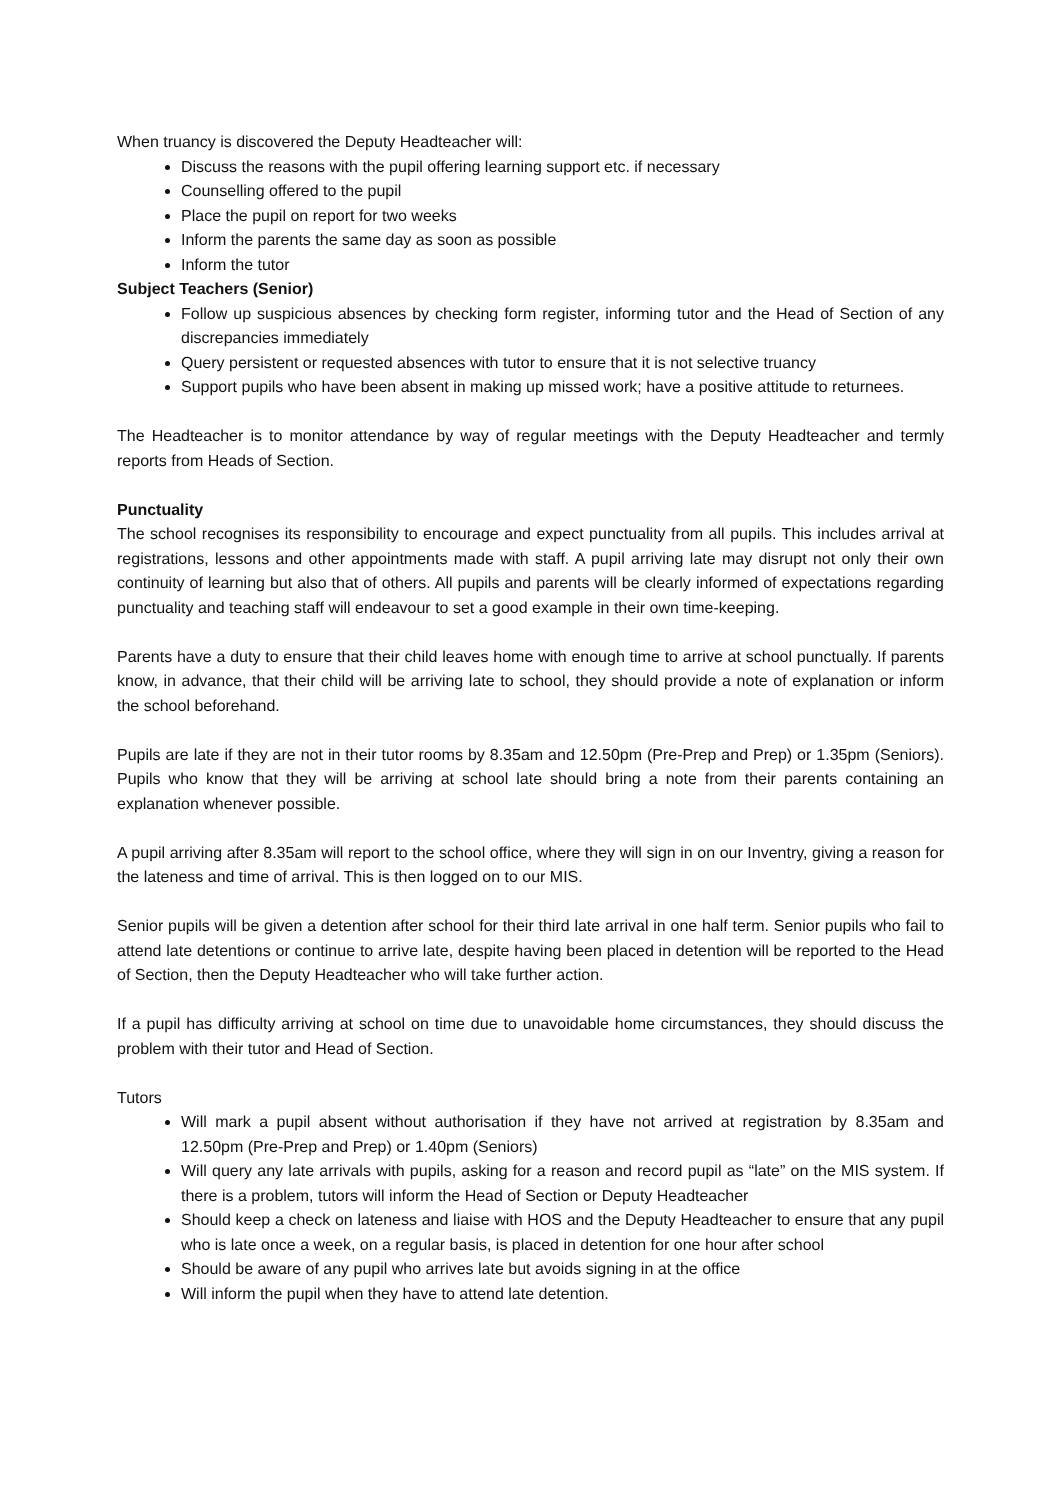When truancy is discovered the Deputy Headteacher will:
Discuss the reasons with the pupil offering learning support etc. if necessary
Counselling offered to the pupil
Place the pupil on report for two weeks
Inform the parents the same day as soon as possible
Inform the tutor
Subject Teachers (Senior)
Follow up suspicious absences by checking form register, informing tutor and the Head of Section of any discrepancies immediately
Query persistent or requested absences with tutor to ensure that it is not selective truancy
Support pupils who have been absent in making up missed work; have a positive attitude to returnees.
The Headteacher is to monitor attendance by way of regular meetings with the Deputy Headteacher and termly reports from Heads of Section.
Punctuality
The school recognises its responsibility to encourage and expect punctuality from all pupils. This includes arrival at registrations, lessons and other appointments made with staff. A pupil arriving late may disrupt not only their own continuity of learning but also that of others. All pupils and parents will be clearly informed of expectations regarding punctuality and teaching staff will endeavour to set a good example in their own time-keeping.
Parents have a duty to ensure that their child leaves home with enough time to arrive at school punctually. If parents know, in advance, that their child will be arriving late to school, they should provide a note of explanation or inform the school beforehand.
Pupils are late if they are not in their tutor rooms by 8.35am and 12.50pm (Pre-Prep and Prep) or 1.35pm (Seniors). Pupils who know that they will be arriving at school late should bring a note from their parents containing an explanation whenever possible.
A pupil arriving after 8.35am will report to the school office, where they will sign in on our Inventry, giving a reason for the lateness and time of arrival. This is then logged on to our MIS.
Senior pupils will be given a detention after school for their third late arrival in one half term. Senior pupils who fail to attend late detentions or continue to arrive late, despite having been placed in detention will be reported to the Head of Section, then the Deputy Headteacher who will take further action.
If a pupil has difficulty arriving at school on time due to unavoidable home circumstances, they should discuss the problem with their tutor and Head of Section.
Tutors
Will mark a pupil absent without authorisation if they have not arrived at registration by 8.35am and 12.50pm (Pre-Prep and Prep) or 1.40pm (Seniors)
Will query any late arrivals with pupils, asking for a reason and record pupil as “late” on the MIS system. If there is a problem, tutors will inform the Head of Section or Deputy Headteacher
Should keep a check on lateness and liaise with HOS and the Deputy Headteacher to ensure that any pupil who is late once a week, on a regular basis, is placed in detention for one hour after school
Should be aware of any pupil who arrives late but avoids signing in at the office
Will inform the pupil when they have to attend late detention.